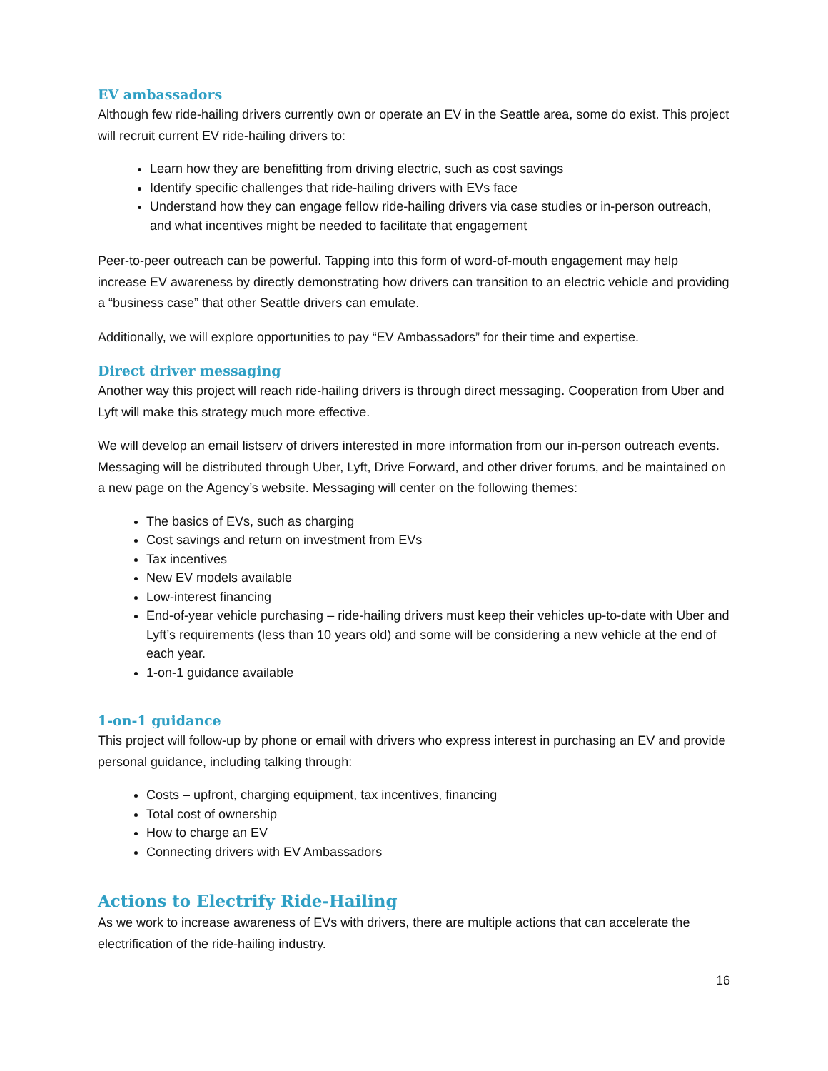EV ambassadors
Although few ride-hailing drivers currently own or operate an EV in the Seattle area, some do exist. This project will recruit current EV ride-hailing drivers to:
Learn how they are benefitting from driving electric, such as cost savings
Identify specific challenges that ride-hailing drivers with EVs face
Understand how they can engage fellow ride-hailing drivers via case studies or in-person outreach, and what incentives might be needed to facilitate that engagement
Peer-to-peer outreach can be powerful. Tapping into this form of word-of-mouth engagement may help increase EV awareness by directly demonstrating how drivers can transition to an electric vehicle and providing a “business case” that other Seattle drivers can emulate.
Additionally, we will explore opportunities to pay “EV Ambassadors” for their time and expertise.
Direct driver messaging
Another way this project will reach ride-hailing drivers is through direct messaging. Cooperation from Uber and Lyft will make this strategy much more effective.
We will develop an email listserv of drivers interested in more information from our in-person outreach events. Messaging will be distributed through Uber, Lyft, Drive Forward, and other driver forums, and be maintained on a new page on the Agency’s website. Messaging will center on the following themes:
The basics of EVs, such as charging
Cost savings and return on investment from EVs
Tax incentives
New EV models available
Low-interest financing
End-of-year vehicle purchasing – ride-hailing drivers must keep their vehicles up-to-date with Uber and Lyft’s requirements (less than 10 years old) and some will be considering a new vehicle at the end of each year.
1-on-1 guidance available
1-on-1 guidance
This project will follow-up by phone or email with drivers who express interest in purchasing an EV and provide personal guidance, including talking through:
Costs – upfront, charging equipment, tax incentives, financing
Total cost of ownership
How to charge an EV
Connecting drivers with EV Ambassadors
Actions to Electrify Ride-Hailing
As we work to increase awareness of EVs with drivers, there are multiple actions that can accelerate the electrification of the ride-hailing industry.
16